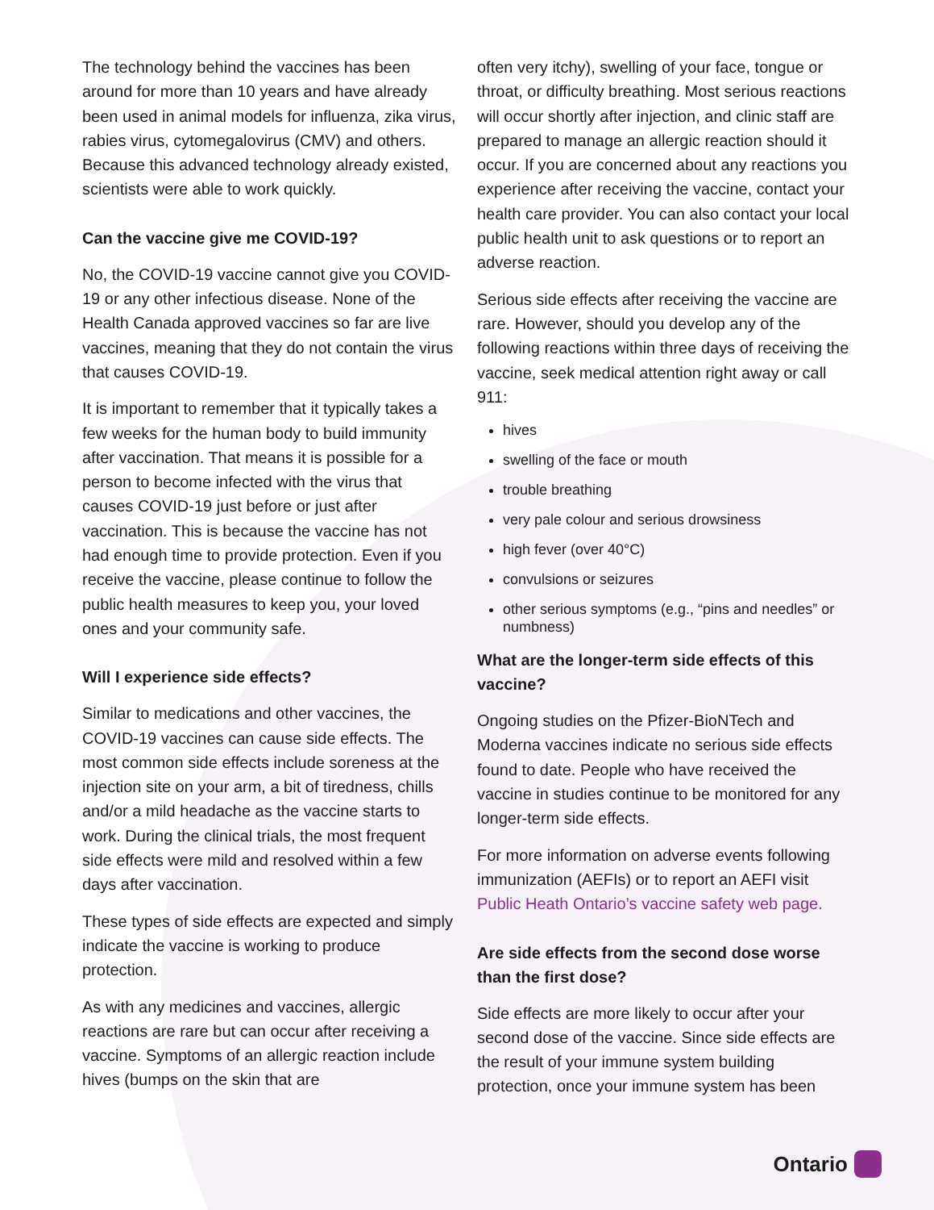The technology behind the vaccines has been around for more than 10 years and have already been used in animal models for influenza, zika virus, rabies virus, cytomegalovirus (CMV) and others. Because this advanced technology already existed, scientists were able to work quickly.
Can the vaccine give me COVID-19?
No, the COVID-19 vaccine cannot give you COVID-19 or any other infectious disease. None of the Health Canada approved vaccines so far are live vaccines, meaning that they do not contain the virus that causes COVID-19.
It is important to remember that it typically takes a few weeks for the human body to build immunity after vaccination. That means it is possible for a person to become infected with the virus that causes COVID-19 just before or just after vaccination. This is because the vaccine has not had enough time to provide protection. Even if you receive the vaccine, please continue to follow the public health measures to keep you, your loved ones and your community safe.
Will I experience side effects?
Similar to medications and other vaccines, the COVID-19 vaccines can cause side effects. The most common side effects include soreness at the injection site on your arm, a bit of tiredness, chills and/or a mild headache as the vaccine starts to work. During the clinical trials, the most frequent side effects were mild and resolved within a few days after vaccination.
These types of side effects are expected and simply indicate the vaccine is working to produce protection.
As with any medicines and vaccines, allergic reactions are rare but can occur after receiving a vaccine. Symptoms of an allergic reaction include hives (bumps on the skin that are
often very itchy), swelling of your face, tongue or throat, or difficulty breathing. Most serious reactions will occur shortly after injection, and clinic staff are prepared to manage an allergic reaction should it occur. If you are concerned about any reactions you experience after receiving the vaccine, contact your health care provider. You can also contact your local public health unit to ask questions or to report an adverse reaction.
Serious side effects after receiving the vaccine are rare. However, should you develop any of the following reactions within three days of receiving the vaccine, seek medical attention right away or call 911:
hives
swelling of the face or mouth
trouble breathing
very pale colour and serious drowsiness
high fever (over 40°C)
convulsions or seizures
other serious symptoms (e.g., “pins and needles” or numbness)
What are the longer-term side effects of this vaccine?
Ongoing studies on the Pfizer-BioNTech and Moderna vaccines indicate no serious side effects found to date. People who have received the vaccine in studies continue to be monitored for any longer-term side effects.
For more information on adverse events following immunization (AEFIs) or to report an AEFI visit Public Heath Ontario’s vaccine safety web page.
Are side effects from the second dose worse than the first dose?
Side effects are more likely to occur after your second dose of the vaccine. Since side effects are the result of your immune system building protection, once your immune system has been
Ontario